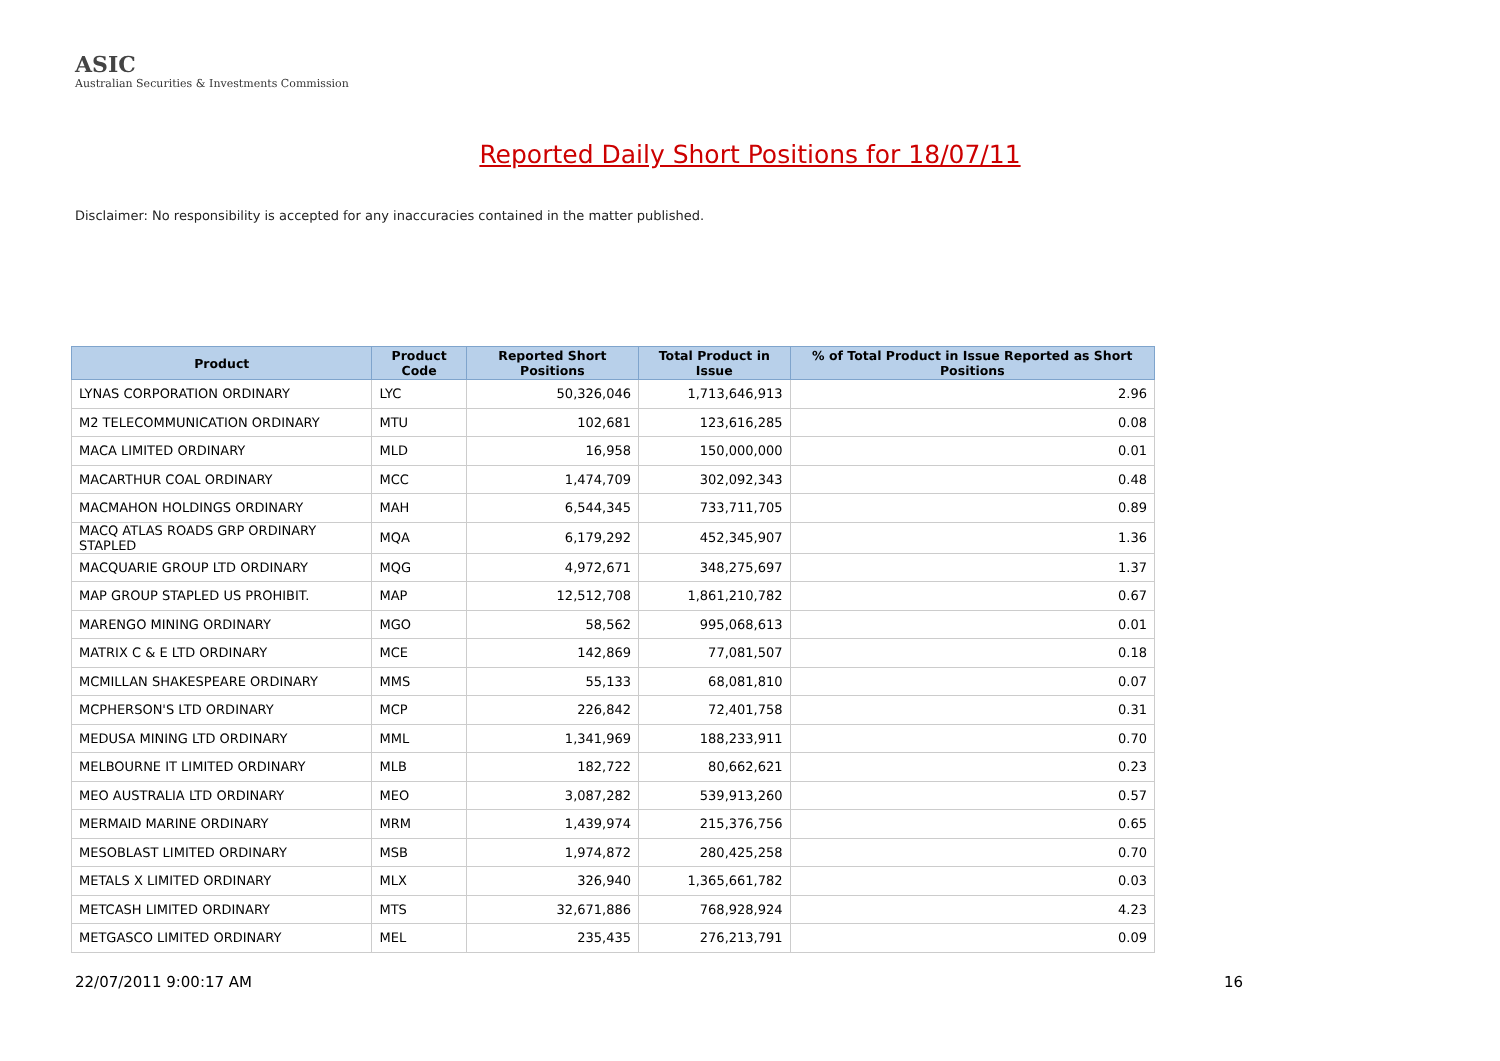ASIC
Australian Securities & Investments Commission
Reported Daily Short Positions for 18/07/11
Disclaimer: No responsibility is accepted for any inaccuracies contained in the matter published.
| Product | Product Code | Reported Short Positions | Total Product in Issue | % of Total Product in Issue Reported as Short Positions |
| --- | --- | --- | --- | --- |
| LYNAS CORPORATION ORDINARY | LYC | 50,326,046 | 1,713,646,913 | 2.96 |
| M2 TELECOMMUNICATION ORDINARY | MTU | 102,681 | 123,616,285 | 0.08 |
| MACA LIMITED ORDINARY | MLD | 16,958 | 150,000,000 | 0.01 |
| MACARTHUR COAL ORDINARY | MCC | 1,474,709 | 302,092,343 | 0.48 |
| MACMAHON HOLDINGS ORDINARY | MAH | 6,544,345 | 733,711,705 | 0.89 |
| MACQ ATLAS ROADS GRP ORDINARY STAPLED | MQA | 6,179,292 | 452,345,907 | 1.36 |
| MACQUARIE GROUP LTD ORDINARY | MQG | 4,972,671 | 348,275,697 | 1.37 |
| MAP GROUP STAPLED US PROHIBIT. | MAP | 12,512,708 | 1,861,210,782 | 0.67 |
| MARENGO MINING ORDINARY | MGO | 58,562 | 995,068,613 | 0.01 |
| MATRIX C & E LTD ORDINARY | MCE | 142,869 | 77,081,507 | 0.18 |
| MCMILLAN SHAKESPEARE ORDINARY | MMS | 55,133 | 68,081,810 | 0.07 |
| MCPHERSON'S LTD ORDINARY | MCP | 226,842 | 72,401,758 | 0.31 |
| MEDUSA MINING LTD ORDINARY | MML | 1,341,969 | 188,233,911 | 0.70 |
| MELBOURNE IT LIMITED ORDINARY | MLB | 182,722 | 80,662,621 | 0.23 |
| MEO AUSTRALIA LTD ORDINARY | MEO | 3,087,282 | 539,913,260 | 0.57 |
| MERMAID MARINE ORDINARY | MRM | 1,439,974 | 215,376,756 | 0.65 |
| MESOBLAST LIMITED ORDINARY | MSB | 1,974,872 | 280,425,258 | 0.70 |
| METALS X LIMITED ORDINARY | MLX | 326,940 | 1,365,661,782 | 0.03 |
| METCASH LIMITED ORDINARY | MTS | 32,671,886 | 768,928,924 | 4.23 |
| METGASCO LIMITED ORDINARY | MEL | 235,435 | 276,213,791 | 0.09 |
22/07/2011 9:00:17 AM 16